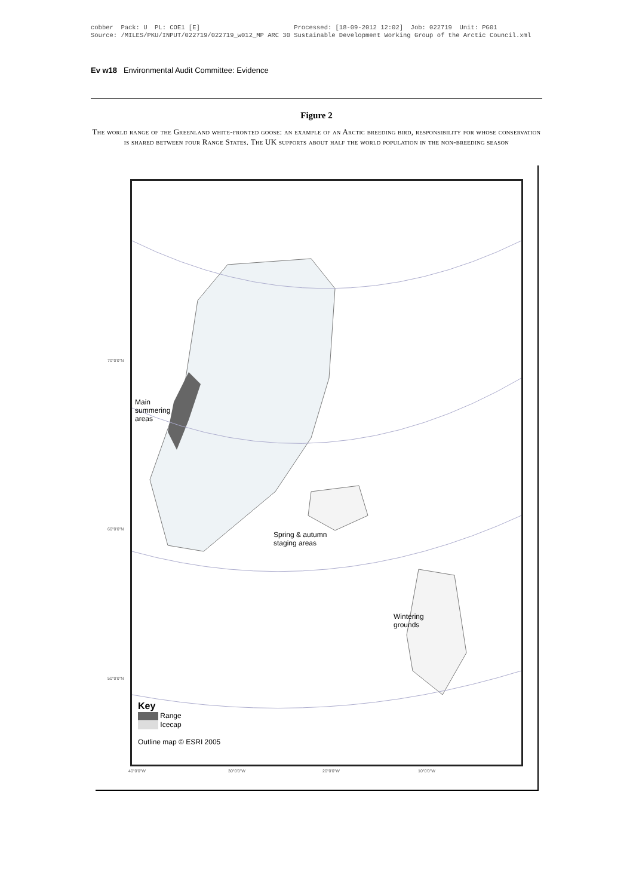cobber Pack: U PL: COE1 [E] Processed: [18-09-2012 12:02] Job: 022719 Unit: PG01 Source: /MILES/PKU/INPUT/022719/022719_w012_MP ARC 30 Sustainable Development Working Group of the Arctic Council.xml
Ev w18 Environmental Audit Committee: Evidence
Figure 2
The world range of the Greenland white-fronted goose: an example of an Arctic breeding bird, responsibility for whose conservation is shared between four Range States. The UK supports about half the world population in the non-breeding season
70°0'0"N
60°0'0"N
50°0'0"N
Main
summering
areas
Spring & autumn
staging areas
Wintering
grounds
Key
Range
Icecap
Outline map © ESRI 2005
40°0'0"W 30°0'0"W 20°0'0"W 10°0'0"W